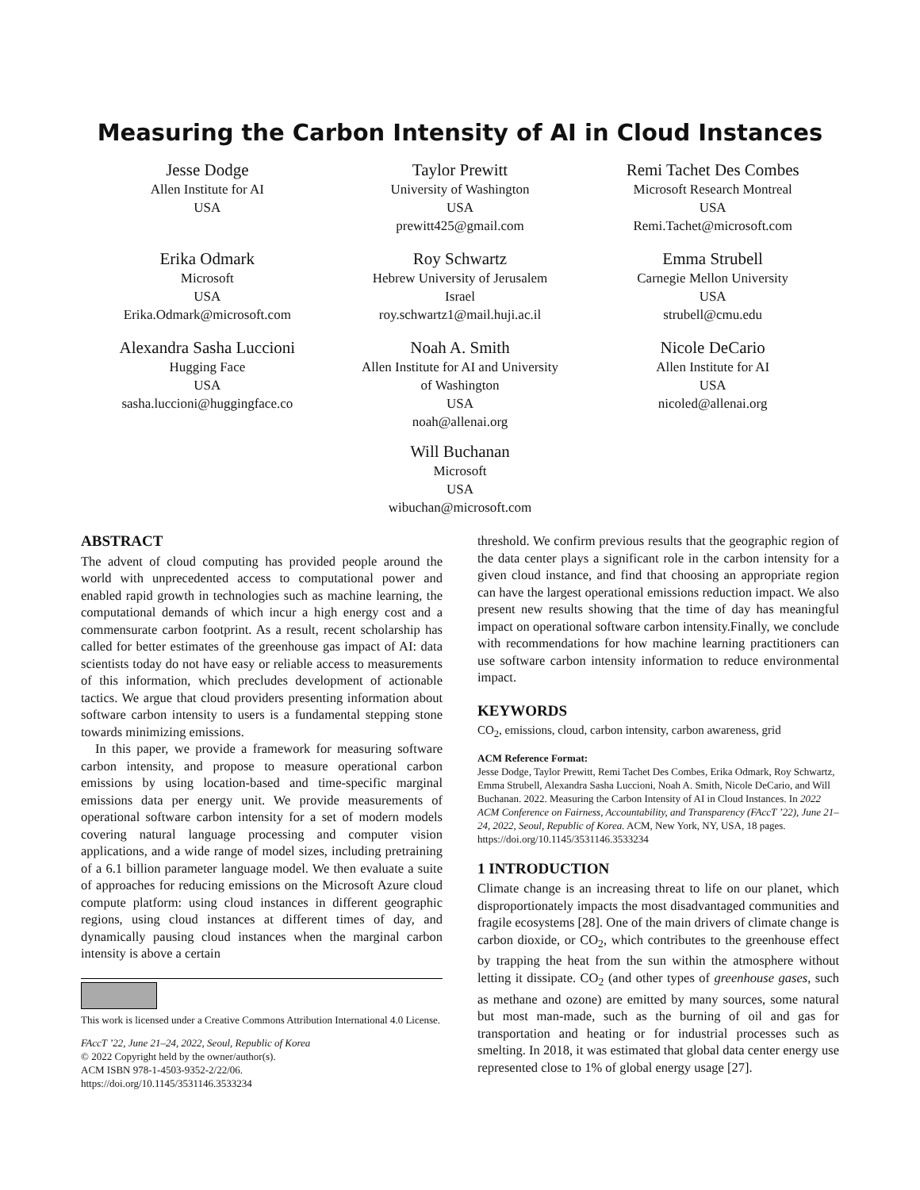Measuring the Carbon Intensity of AI in Cloud Instances
Jesse Dodge
Allen Institute for AI
USA
Taylor Prewitt
University of Washington
USA
prewitt425@gmail.com
Remi Tachet Des Combes
Microsoft Research Montreal
USA
Remi.Tachet@microsoft.com
Erika Odmark
Microsoft
USA
Erika.Odmark@microsoft.com
Roy Schwartz
Hebrew University of Jerusalem
Israel
roy.schwartz1@mail.huji.ac.il
Emma Strubell
Carnegie Mellon University
USA
strubell@cmu.edu
Alexandra Sasha Luccioni
Hugging Face
USA
sasha.luccioni@huggingface.co
Noah A. Smith
Allen Institute for AI and University
of Washington
USA
noah@allenai.org
Nicole DeCario
Allen Institute for AI
USA
nicoled@allenai.org
Will Buchanan
Microsoft
USA
wibuchan@microsoft.com
ABSTRACT
The advent of cloud computing has provided people around the world with unprecedented access to computational power and enabled rapid growth in technologies such as machine learning, the computational demands of which incur a high energy cost and a commensurate carbon footprint. As a result, recent scholarship has called for better estimates of the greenhouse gas impact of AI: data scientists today do not have easy or reliable access to measurements of this information, which precludes development of actionable tactics. We argue that cloud providers presenting information about software carbon intensity to users is a fundamental stepping stone towards minimizing emissions.
In this paper, we provide a framework for measuring software carbon intensity, and propose to measure operational carbon emissions by using location-based and time-specific marginal emissions data per energy unit. We provide measurements of operational software carbon intensity for a set of modern models covering natural language processing and computer vision applications, and a wide range of model sizes, including pretraining of a 6.1 billion parameter language model. We then evaluate a suite of approaches for reducing emissions on the Microsoft Azure cloud compute platform: using cloud instances in different geographic regions, using cloud instances at different times of day, and dynamically pausing cloud instances when the marginal carbon intensity is above a certain
This work is licensed under a Creative Commons Attribution International 4.0 License.
FAccT ’22, June 21–24, 2022, Seoul, Republic of Korea
© 2022 Copyright held by the owner/author(s).
ACM ISBN 978-1-4503-9352-2/22/06.
https://doi.org/10.1145/3531146.3533234
threshold. We confirm previous results that the geographic region of the data center plays a significant role in the carbon intensity for a given cloud instance, and find that choosing an appropriate region can have the largest operational emissions reduction impact. We also present new results showing that the time of day has meaningful impact on operational software carbon intensity.Finally, we conclude with recommendations for how machine learning practitioners can use software carbon intensity information to reduce environmental impact.
KEYWORDS
CO<sub>2</sub>, emissions, cloud, carbon intensity, carbon awareness, grid
ACM Reference Format:
Jesse Dodge, Taylor Prewitt, Remi Tachet Des Combes, Erika Odmark, Roy Schwartz, Emma Strubell, Alexandra Sasha Luccioni, Noah A. Smith, Nicole DeCario, and Will Buchanan. 2022. Measuring the Carbon Intensity of AI in Cloud Instances. In 2022 ACM Conference on Fairness, Accountability, and Transparency (FAccT ’22), June 21–24, 2022, Seoul, Republic of Korea. ACM, New York, NY, USA, 18 pages. https://doi.org/10.1145/3531146.3533234
1 INTRODUCTION
Climate change is an increasing threat to life on our planet, which disproportionately impacts the most disadvantaged communities and fragile ecosystems [28]. One of the main drivers of climate change is carbon dioxide, or CO<sub>2</sub>, which contributes to the greenhouse effect by trapping the heat from the sun within the atmosphere without letting it dissipate. CO<sub>2</sub> (and other types of greenhouse gases, such as methane and ozone) are emitted by many sources, some natural but most man-made, such as the burning of oil and gas for transportation and heating or for industrial processes such as smelting. In 2018, it was estimated that global data center energy use represented close to 1% of global energy usage [27].